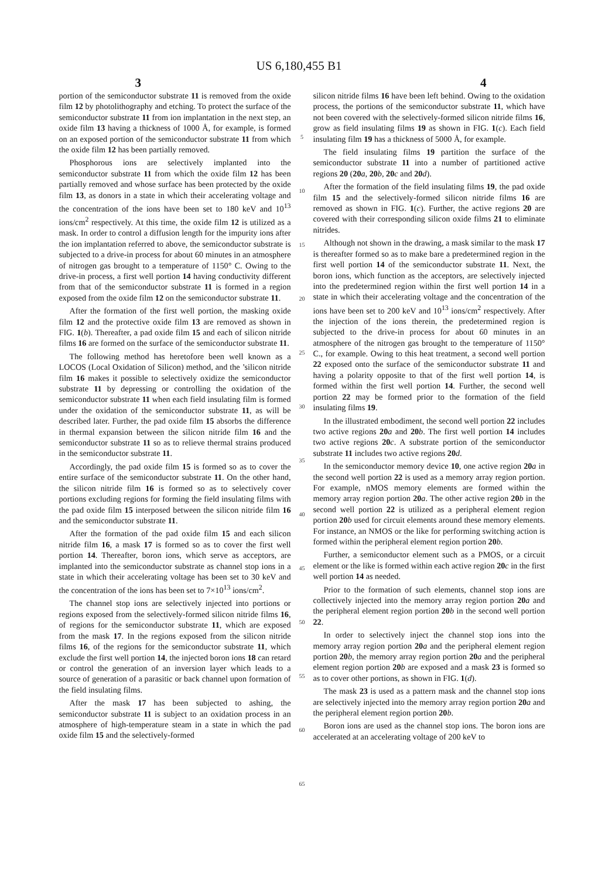US 6,180,455 B1
3 4
portion of the semiconductor substrate 11 is removed from the oxide film 12 by photolithography and etching. To protect the surface of the semiconductor substrate 11 from ion implantation in the next step, an oxide film 13 having a thickness of 1000 Å, for example, is formed on an exposed portion of the semiconductor substrate 11 from which the oxide film 12 has been partially removed.
Phosphorous ions are selectively implanted into the semiconductor substrate 11 from which the oxide film 12 has been partially removed and whose surface has been protected by the oxide film 13, as donors in a state in which their accelerating voltage and the concentration of the ions have been set to 180 keV and 10<sup>13</sup> ions/cm<sup>2</sup> respectively. At this time, the oxide film 12 is utilized as a mask. In order to control a diffusion length for the impurity ions after the ion implantation referred to above, the semiconductor substrate is subjected to a drive-in process for about 60 minutes in an atmosphere of nitrogen gas brought to a temperature of 1150° C. Owing to the drive-in process, a first well portion 14 having conductivity different from that of the semiconductor substrate 11 is formed in a region exposed from the oxide film 12 on the semiconductor substrate 11.
After the formation of the first well portion, the masking oxide film 12 and the protective oxide film 13 are removed as shown in FIG. 1(b). Thereafter, a pad oxide film 15 and each of silicon nitride films 16 are formed on the surface of the semiconductor substrate 11.
The following method has heretofore been well known as a LOCOS (Local Oxidation of Silicon) method, and the ’silicon nitride film 16 makes it possible to selectively oxidize the semiconductor substrate 11 by depressing or controlling the oxidation of the semiconductor substrate 11 when each field insulating film is formed under the oxidation of the semiconductor substrate 11, as will be described later. Further, the pad oxide film 15 absorbs the difference in thermal expansion between the silicon nitride film 16 and the semiconductor substrate 11 so as to relieve thermal strains produced in the semiconductor substrate 11.
Accordingly, the pad oxide film 15 is formed so as to cover the entire surface of the semiconductor substrate 11. On the other hand, the silicon nitride film 16 is formed so as to selectively cover portions excluding regions for forming the field insulating films with the pad oxide film 15 interposed between the silicon nitride film 16 and the semiconductor substrate 11.
After the formation of the pad oxide film 15 and each silicon nitride film 16, a mask 17 is formed so as to cover the first well portion 14. Thereafter, boron ions, which serve as acceptors, are implanted into the semiconductor substrate as channel stop ions in a state in which their accelerating voltage has been set to 30 keV and the concentration of the ions has been set to 7×10<sup>13</sup> ions/cm<sup>2</sup>.
The channel stop ions are selectively injected into portions or regions exposed from the selectively-formed silicon nitride films 16, of regions for the semiconductor substrate 11, which are exposed from the mask 17. In the regions exposed from the silicon nitride films 16, of the regions for the semiconductor substrate 11, which exclude the first well portion 14, the injected boron ions 18 can retard or control the generation of an inversion layer which leads to a source of generation of a parasitic or back channel upon formation of the field insulating films.
After the mask 17 has been subjected to ashing, the semiconductor substrate 11 is subject to an oxidation process in an atmosphere of high-temperature steam in a state in which the pad oxide film 15 and the selectively-formed
5
10
15
20
25
30
35
40
45
50
55
60
65
silicon nitride films 16 have been left behind. Owing to the oxidation process, the portions of the semiconductor substrate 11, which have not been covered with the selectively-formed silicon nitride films 16, grow as field insulating films 19 as shown in FIG. 1(c). Each field insulating film 19 has a thickness of 5000 Å, for example.
The field insulating films 19 partition the surface of the semiconductor substrate 11 into a number of partitioned active regions 20 (20 a, 20 b, 20 c and 20 d).
After the formation of the field insulating films 19, the pad oxide film 15 and the selectively-formed silicon nitride films 16 are removed as shown in FIG. 1(c). Further, the active regions 20 are covered with their corresponding silicon oxide films 21 to eliminate nitrides.
Although not shown in the drawing, a mask similar to the mask 17 is thereafter formed so as to make bare a predetermined region in the first well portion 14 of the semiconductor substrate 11. Next, the boron ions, which function as the acceptors, are selectively injected into the predetermined region within the first well portion 14 in a state in which their accelerating voltage and the concentration of the ions have been set to 200 keV and 10<sup>13</sup> ions/cm<sup>2</sup> respectively. After the injection of the ions therein, the predetermined region is subjected to the drive-in process for about 60 minutes in an atmosphere of the nitrogen gas brought to the temperature of 1150° C., for example. Owing to this heat treatment, a second well portion 22 exposed onto the surface of the semiconductor substrate 11 and having a polarity opposite to that of the first well portion 14, is formed within the first well portion 14. Further, the second well portion 22 may be formed prior to the formation of the field insulating films 19.
In the illustrated embodiment, the second well portion 22 includes two active regions 20 a and 20 b. The first well portion 14 includes two active regions 20 c. A substrate portion of the semiconductor substrate 11 includes two active regions 20 d.
In the semiconductor memory device 10, one active region 20 a in the second well portion 22 is used as a memory array region portion. For example, nMOS memory elements are formed within the memory array region portion 20 a. The other active region 20 b in the second well portion 22 is utilized as a peripheral element region portion 20 b used for circuit elements around these memory elements. For instance, an NMOS or the like for performing switching action is formed within the peripheral element region portion 20 b.
Further, a semiconductor element such as a PMOS, or a circuit element or the like is formed within each active region 20 c in the first well portion 14 as needed.
Prior to the formation of such elements, channel stop ions are collectively injected into the memory array region portion 20 a and the peripheral element region portion 20 b in the second well portion 22.
In order to selectively inject the channel stop ions into the memory array region portion 20 a and the peripheral element region portion 20 b, the memory array region portion 20 a and the peripheral element region portion 20 b are exposed and a mask 23 is formed so as to cover other portions, as shown in FIG. 1(d).
The mask 23 is used as a pattern mask and the channel stop ions are selectively injected into the memory array region portion 20 a and the peripheral element region portion 20 b.
Boron ions are used as the channel stop ions. The boron ions are accelerated at an accelerating voltage of 200 keV to